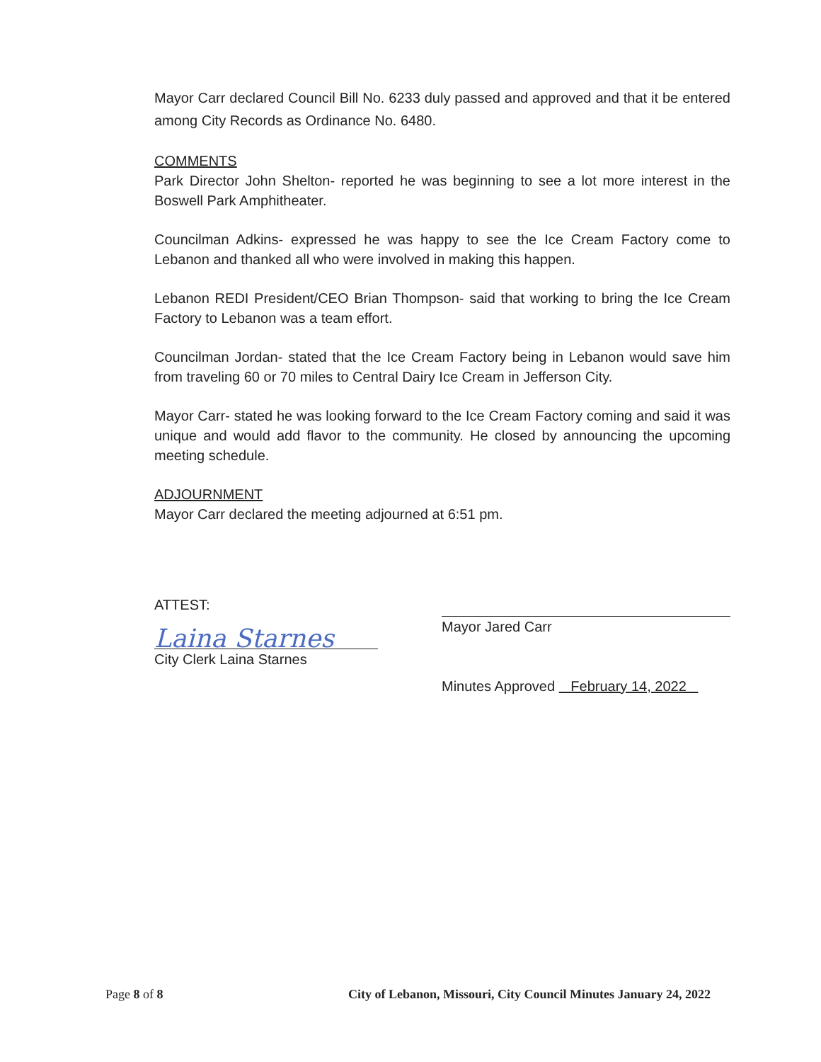Mayor Carr declared Council Bill No. 6233 duly passed and approved and that it be entered among City Records as Ordinance No. 6480.
COMMENTS
Park Director John Shelton- reported he was beginning to see a lot more interest in the Boswell Park Amphitheater.
Councilman Adkins- expressed he was happy to see the Ice Cream Factory come to Lebanon and thanked all who were involved in making this happen.
Lebanon REDI President/CEO Brian Thompson- said that working to bring the Ice Cream Factory to Lebanon was a team effort.
Councilman Jordan- stated that the Ice Cream Factory being in Lebanon would save him from traveling 60 or 70 miles to Central Dairy Ice Cream in Jefferson City.
Mayor Carr- stated he was looking forward to the Ice Cream Factory coming and said it was unique and would add flavor to the community. He closed by announcing the upcoming meeting schedule.
ADJOURNMENT
Mayor Carr declared the meeting adjourned at 6:51 pm.
ATTEST:
Laina Starnes
City Clerk Laina Starnes
Mayor Jared Carr
Minutes Approved February 14, 2022
Page 8 of 8 City of Lebanon, Missouri, City Council Minutes January 24, 2022